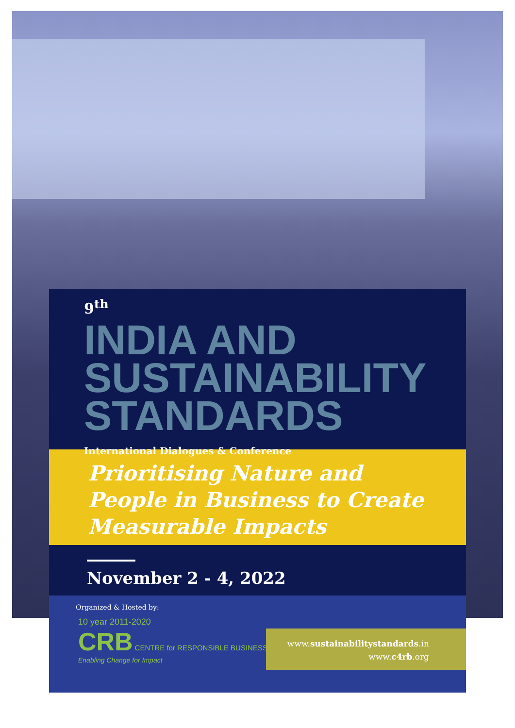9<sup>th</sup>
INDIA AND
SUSTAINABILITY
STANDARDS
International Dialogues & Conference
Prioritising Nature and
People in Business to Create
Measurable Impacts
November 2 - 4, 2022
Organized & Hosted by:
10 year 2011-2020
CRB CENTRE for RESPONSIBLE BUSINESS
Enabling Change for Impact
www.sustainabilitystandards.in
www.c4rb.org